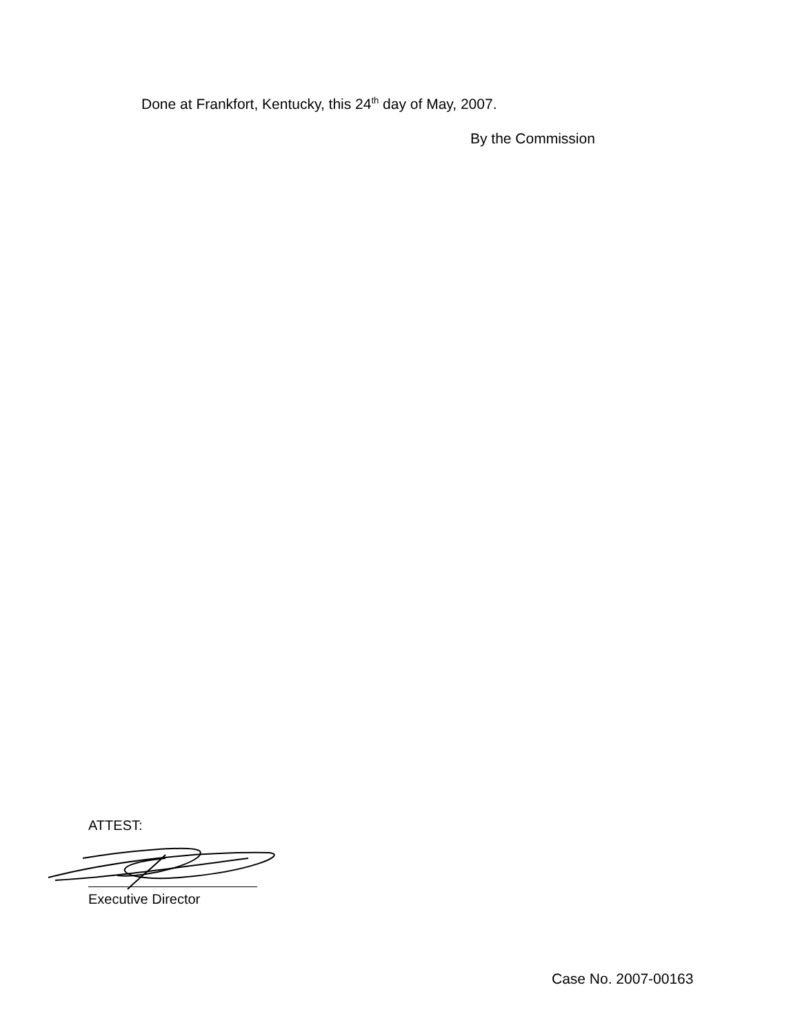Done at Frankfort, Kentucky, this 24<sup>th</sup> day of May, 2007.
By the Commission
ATTEST:
Executive Director
Case No. 2007-00163